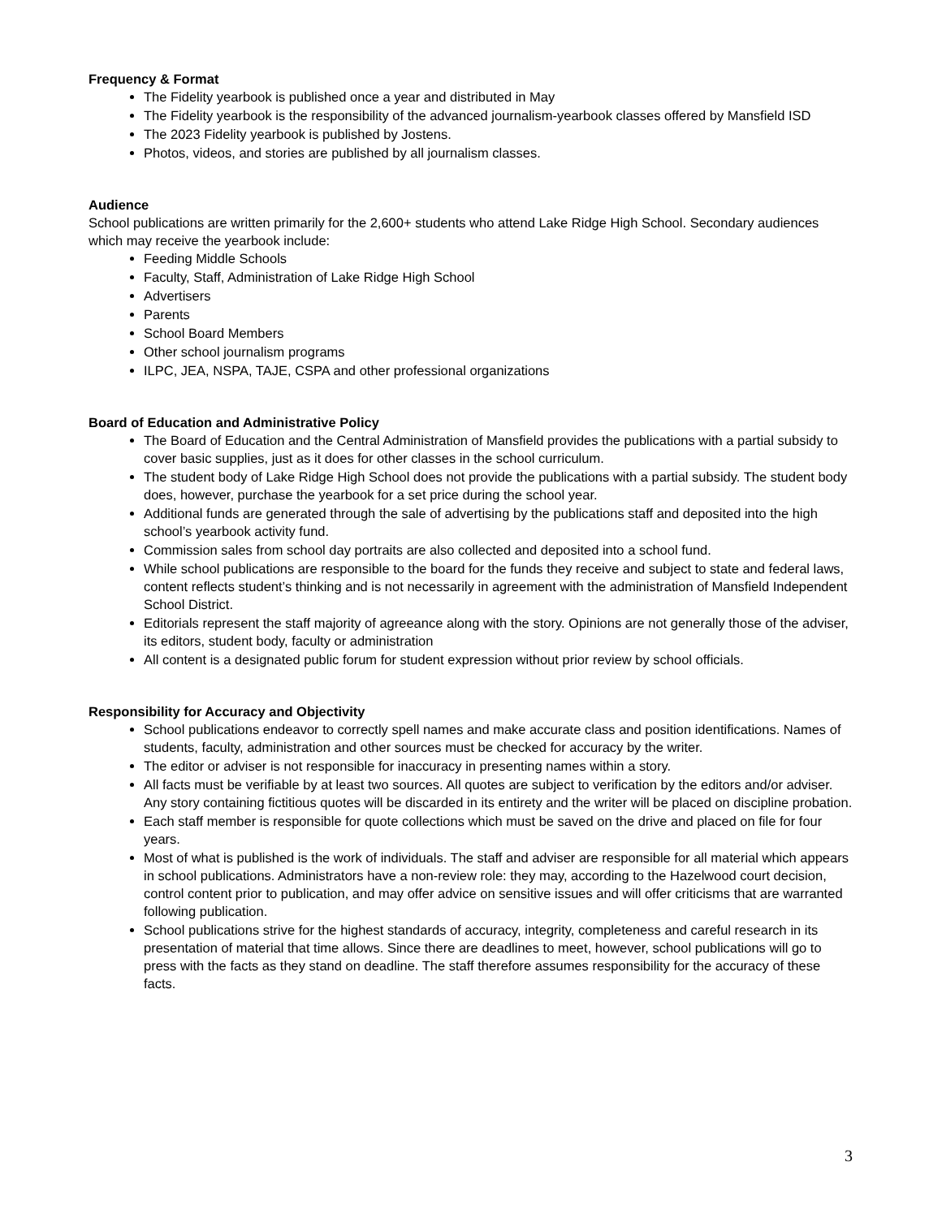Frequency & Format
The Fidelity yearbook is published once a year and distributed in May
The Fidelity yearbook is the responsibility of the advanced journalism-yearbook classes offered by Mansfield ISD
The 2023 Fidelity yearbook is published by Jostens.
Photos, videos, and stories are published by all journalism classes.
Audience
School publications are written primarily for the 2,600+ students who attend Lake Ridge High School. Secondary audiences which may receive the yearbook include:
Feeding Middle Schools
Faculty, Staff, Administration of Lake Ridge High School
Advertisers
Parents
School Board Members
Other school journalism programs
ILPC, JEA, NSPA, TAJE, CSPA and other professional organizations
Board of Education and Administrative Policy
The Board of Education and the Central Administration of Mansfield provides the publications with a partial subsidy to cover basic supplies, just as it does for other classes in the school curriculum.
The student body of Lake Ridge High School does not provide the publications with a partial subsidy. The student body does, however, purchase the yearbook for a set price during the school year.
Additional funds are generated through the sale of advertising by the publications staff and deposited into the high school’s yearbook activity fund.
Commission sales from school day portraits are also collected and deposited into a school fund.
While school publications are responsible to the board for the funds they receive and subject to state and federal laws, content reflects student’s thinking and is not necessarily in agreement with the administration of Mansfield Independent School District.
Editorials represent the staff majority of agreeance along with the story. Opinions are not generally those of the adviser, its editors, student body, faculty or administration
All content is a designated public forum for student expression without prior review by school officials.
Responsibility for Accuracy and Objectivity
School publications endeavor to correctly spell names and make accurate class and position identifications. Names of students, faculty, administration and other sources must be checked for accuracy by the writer.
The editor or adviser is not responsible for inaccuracy in presenting names within a story.
All facts must be verifiable by at least two sources. All quotes are subject to verification by the editors and/or adviser. Any story containing fictitious quotes will be discarded in its entirety and the writer will be placed on discipline probation.
Each staff member is responsible for quote collections which must be saved on the drive and placed on file for four years.
Most of what is published is the work of individuals. The staff and adviser are responsible for all material which appears in school publications. Administrators have a non-review role: they may, according to the Hazelwood court decision, control content prior to publication, and may offer advice on sensitive issues and will offer criticisms that are warranted following publication.
School publications strive for the highest standards of accuracy, integrity, completeness and careful research in its presentation of material that time allows. Since there are deadlines to meet, however, school publications will go to press with the facts as they stand on deadline. The staff therefore assumes responsibility for the accuracy of these facts.
3